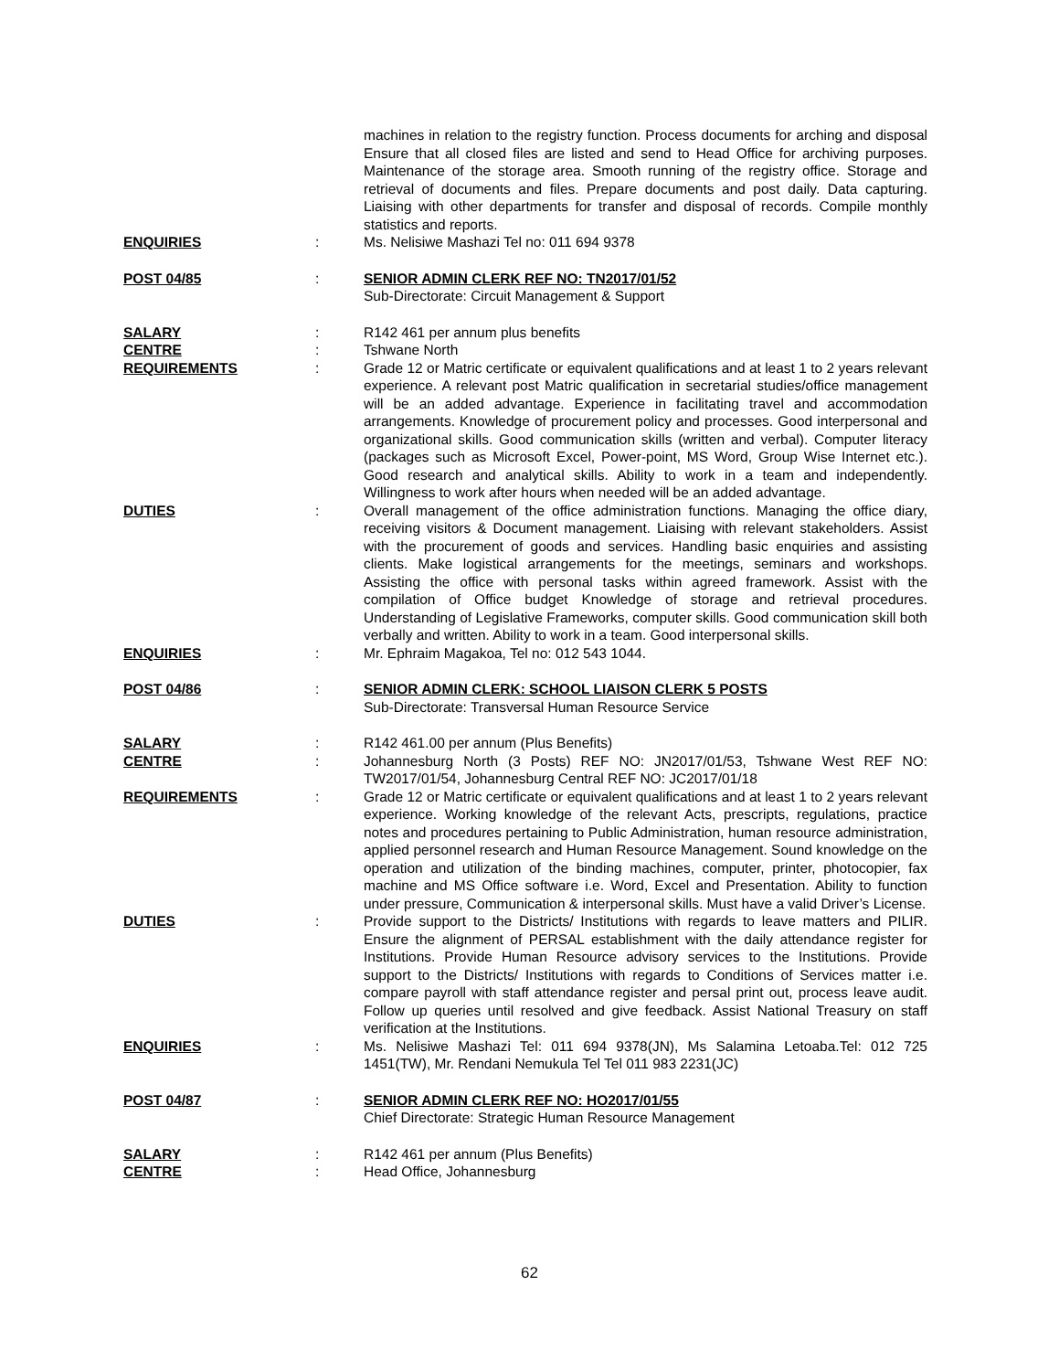machines in relation to the registry function. Process documents for arching and disposal Ensure that all closed files are listed and send to Head Office for archiving purposes. Maintenance of the storage area. Smooth running of the registry office. Storage and retrieval of documents and files. Prepare documents and post daily. Data capturing. Liaising with other departments for transfer and disposal of records. Compile monthly statistics and reports.
ENQUIRIES : Ms. Nelisiwe Mashazi Tel no: 011 694 9378
POST 04/85 : SENIOR ADMIN CLERK REF NO: TN2017/01/52
Sub-Directorate: Circuit Management & Support
SALARY : R142 461 per annum plus benefits
CENTRE : Tshwane North
REQUIREMENTS : Grade 12 or Matric certificate or equivalent qualifications and at least 1 to 2 years relevant experience. A relevant post Matric qualification in secretarial studies/office management will be an added advantage. Experience in facilitating travel and accommodation arrangements. Knowledge of procurement policy and processes. Good interpersonal and organizational skills. Good communication skills (written and verbal). Computer literacy (packages such as Microsoft Excel, Power-point, MS Word, Group Wise Internet etc.). Good research and analytical skills. Ability to work in a team and independently. Willingness to work after hours when needed will be an added advantage.
DUTIES : Overall management of the office administration functions. Managing the office diary, receiving visitors & Document management. Liaising with relevant stakeholders. Assist with the procurement of goods and services. Handling basic enquiries and assisting clients. Make logistical arrangements for the meetings, seminars and workshops. Assisting the office with personal tasks within agreed framework. Assist with the compilation of Office budget Knowledge of storage and retrieval procedures. Understanding of Legislative Frameworks, computer skills. Good communication skill both verbally and written. Ability to work in a team. Good interpersonal skills.
ENQUIRIES : Mr. Ephraim Magakoa, Tel no: 012 543 1044.
POST 04/86 : SENIOR ADMIN CLERK: SCHOOL LIAISON CLERK 5 POSTS
Sub-Directorate: Transversal Human Resource Service
SALARY : R142 461.00 per annum (Plus Benefits)
CENTRE : Johannesburg North (3 Posts) REF NO: JN2017/01/53, Tshwane West REF NO: TW2017/01/54, Johannesburg Central REF NO: JC2017/01/18
REQUIREMENTS : Grade 12 or Matric certificate or equivalent qualifications and at least 1 to 2 years relevant experience. Working knowledge of the relevant Acts, prescripts, regulations, practice notes and procedures pertaining to Public Administration, human resource administration, applied personnel research and Human Resource Management. Sound knowledge on the operation and utilization of the binding machines, computer, printer, photocopier, fax machine and MS Office software i.e. Word, Excel and Presentation. Ability to function under pressure, Communication & interpersonal skills. Must have a valid Driver’s License.
DUTIES : Provide support to the Districts/ Institutions with regards to leave matters and PILIR. Ensure the alignment of PERSAL establishment with the daily attendance register for Institutions. Provide Human Resource advisory services to the Institutions. Provide support to the Districts/ Institutions with regards to Conditions of Services matter i.e. compare payroll with staff attendance register and persal print out, process leave audit. Follow up queries until resolved and give feedback. Assist National Treasury on staff verification at the Institutions.
ENQUIRIES : Ms. Nelisiwe Mashazi Tel: 011 694 9378(JN), Ms Salamina Letoaba.Tel: 012 725 1451(TW), Mr. Rendani Nemukula Tel Tel 011 983 2231(JC)
POST 04/87 : SENIOR ADMIN CLERK REF NO: HO2017/01/55
Chief Directorate: Strategic Human Resource Management
SALARY : R142 461 per annum (Plus Benefits)
CENTRE : Head Office, Johannesburg
62